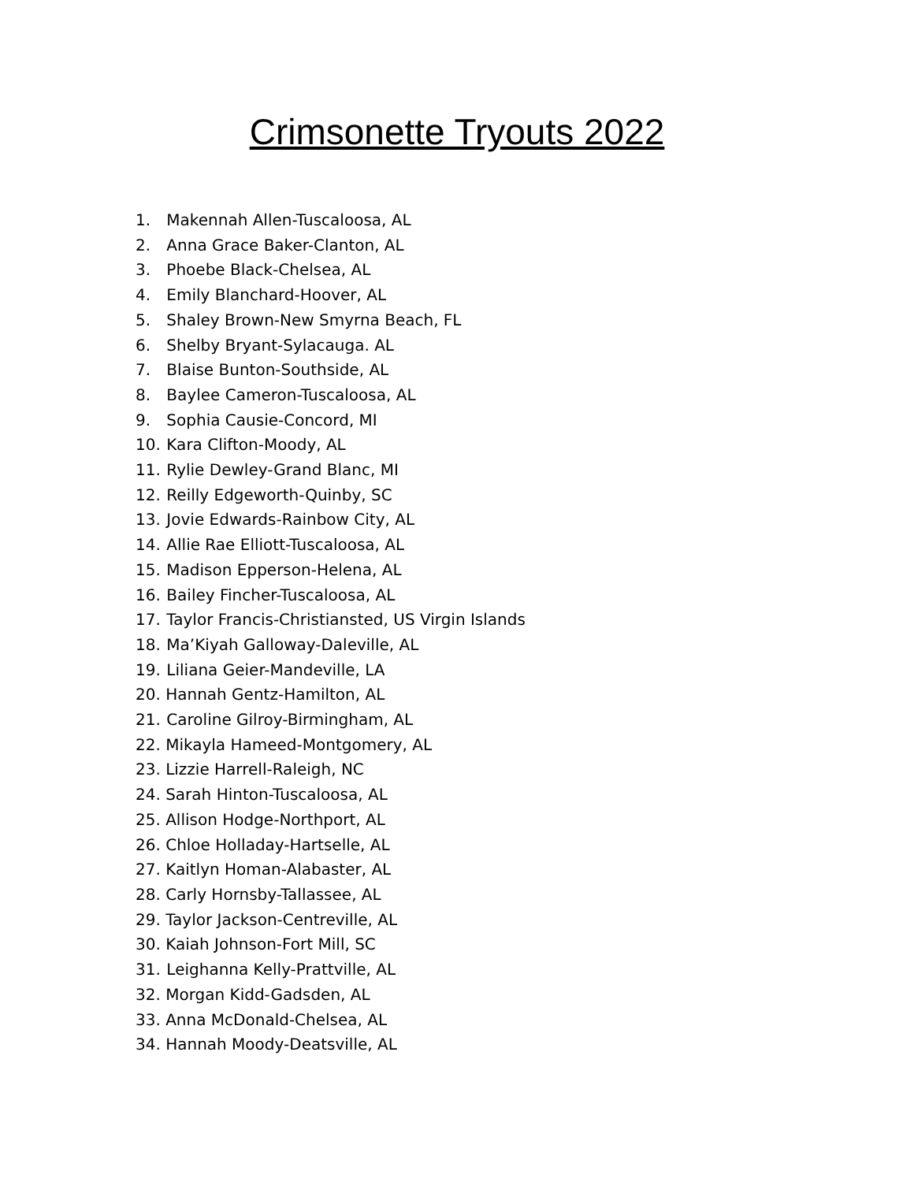Crimsonette Tryouts 2022
1. Makennah Allen-Tuscaloosa, AL
2. Anna Grace Baker-Clanton, AL
3. Phoebe Black-Chelsea, AL
4. Emily Blanchard-Hoover, AL
5. Shaley Brown-New Smyrna Beach, FL
6. Shelby Bryant-Sylacauga. AL
7. Blaise Bunton-Southside, AL
8. Baylee Cameron-Tuscaloosa, AL
9. Sophia Causie-Concord, MI
10. Kara Clifton-Moody, AL
11. Rylie Dewley-Grand Blanc, MI
12. Reilly Edgeworth-Quinby, SC
13. Jovie Edwards-Rainbow City, AL
14. Allie Rae Elliott-Tuscaloosa, AL
15. Madison Epperson-Helena, AL
16. Bailey Fincher-Tuscaloosa, AL
17. Taylor Francis-Christiansted, US Virgin Islands
18. Ma’Kiyah Galloway-Daleville, AL
19. Liliana Geier-Mandeville, LA
20. Hannah Gentz-Hamilton, AL
21. Caroline Gilroy-Birmingham, AL
22. Mikayla Hameed-Montgomery, AL
23. Lizzie Harrell-Raleigh, NC
24. Sarah Hinton-Tuscaloosa, AL
25. Allison Hodge-Northport, AL
26. Chloe Holladay-Hartselle, AL
27. Kaitlyn Homan-Alabaster, AL
28. Carly Hornsby-Tallassee, AL
29. Taylor Jackson-Centreville, AL
30. Kaiah Johnson-Fort Mill, SC
31. Leighanna Kelly-Prattville, AL
32. Morgan Kidd-Gadsden, AL
33. Anna McDonald-Chelsea, AL
34. Hannah Moody-Deatsville, AL